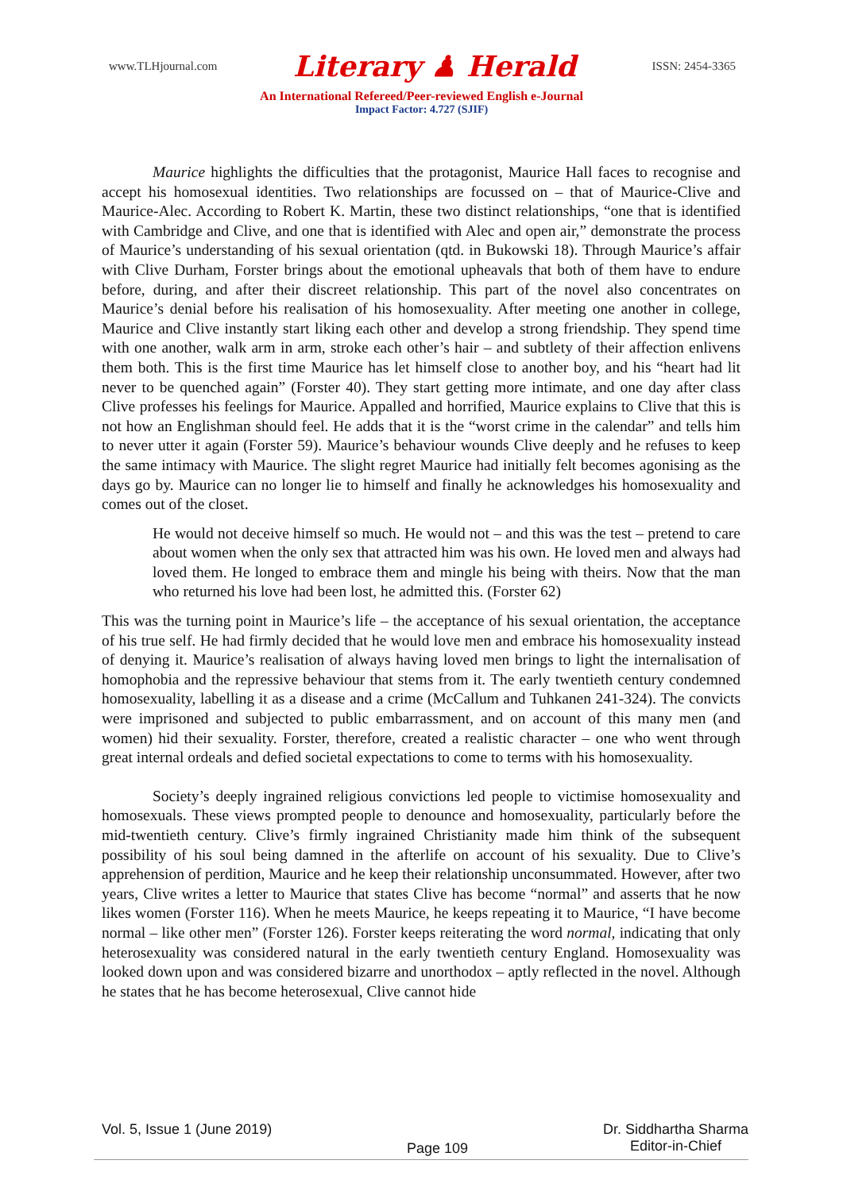www.TLHjournal.com Literary ♟ Herald ISSN: 2454-3365
An International Refereed/Peer-reviewed English e-Journal
Impact Factor: 4.727 (SJIF)
Maurice highlights the difficulties that the protagonist, Maurice Hall faces to recognise and accept his homosexual identities. Two relationships are focussed on – that of Maurice-Clive and Maurice-Alec. According to Robert K. Martin, these two distinct relationships, “one that is identified with Cambridge and Clive, and one that is identified with Alec and open air,” demonstrate the process of Maurice’s understanding of his sexual orientation (qtd. in Bukowski 18). Through Maurice’s affair with Clive Durham, Forster brings about the emotional upheavals that both of them have to endure before, during, and after their discreet relationship. This part of the novel also concentrates on Maurice’s denial before his realisation of his homosexuality. After meeting one another in college, Maurice and Clive instantly start liking each other and develop a strong friendship. They spend time with one another, walk arm in arm, stroke each other’s hair – and subtlety of their affection enlivens them both. This is the first time Maurice has let himself close to another boy, and his “heart had lit never to be quenched again” (Forster 40). They start getting more intimate, and one day after class Clive professes his feelings for Maurice. Appalled and horrified, Maurice explains to Clive that this is not how an Englishman should feel. He adds that it is the “worst crime in the calendar” and tells him to never utter it again (Forster 59). Maurice’s behaviour wounds Clive deeply and he refuses to keep the same intimacy with Maurice. The slight regret Maurice had initially felt becomes agonising as the days go by. Maurice can no longer lie to himself and finally he acknowledges his homosexuality and comes out of the closet.
He would not deceive himself so much. He would not – and this was the test – pretend to care about women when the only sex that attracted him was his own. He loved men and always had loved them. He longed to embrace them and mingle his being with theirs. Now that the man who returned his love had been lost, he admitted this. (Forster 62)
This was the turning point in Maurice’s life – the acceptance of his sexual orientation, the acceptance of his true self. He had firmly decided that he would love men and embrace his homosexuality instead of denying it. Maurice’s realisation of always having loved men brings to light the internalisation of homophobia and the repressive behaviour that stems from it. The early twentieth century condemned homosexuality, labelling it as a disease and a crime (McCallum and Tuhkanen 241-324). The convicts were imprisoned and subjected to public embarrassment, and on account of this many men (and women) hid their sexuality. Forster, therefore, created a realistic character – one who went through great internal ordeals and defied societal expectations to come to terms with his homosexuality.
Society’s deeply ingrained religious convictions led people to victimise homosexuality and homosexuals. These views prompted people to denounce and homosexuality, particularly before the mid-twentieth century. Clive’s firmly ingrained Christianity made him think of the subsequent possibility of his soul being damned in the afterlife on account of his sexuality. Due to Clive’s apprehension of perdition, Maurice and he keep their relationship unconsummated. However, after two years, Clive writes a letter to Maurice that states Clive has become “normal” and asserts that he now likes women (Forster 116). When he meets Maurice, he keeps repeating it to Maurice, “I have become normal – like other men” (Forster 126). Forster keeps reiterating the word normal, indicating that only heterosexuality was considered natural in the early twentieth century England. Homosexuality was looked down upon and was considered bizarre and unorthodox – aptly reflected in the novel. Although he states that he has become heterosexual, Clive cannot hide
Vol. 5, Issue 1 (June 2019) Page 109 Dr. Siddhartha Sharma
Editor-in-Chief